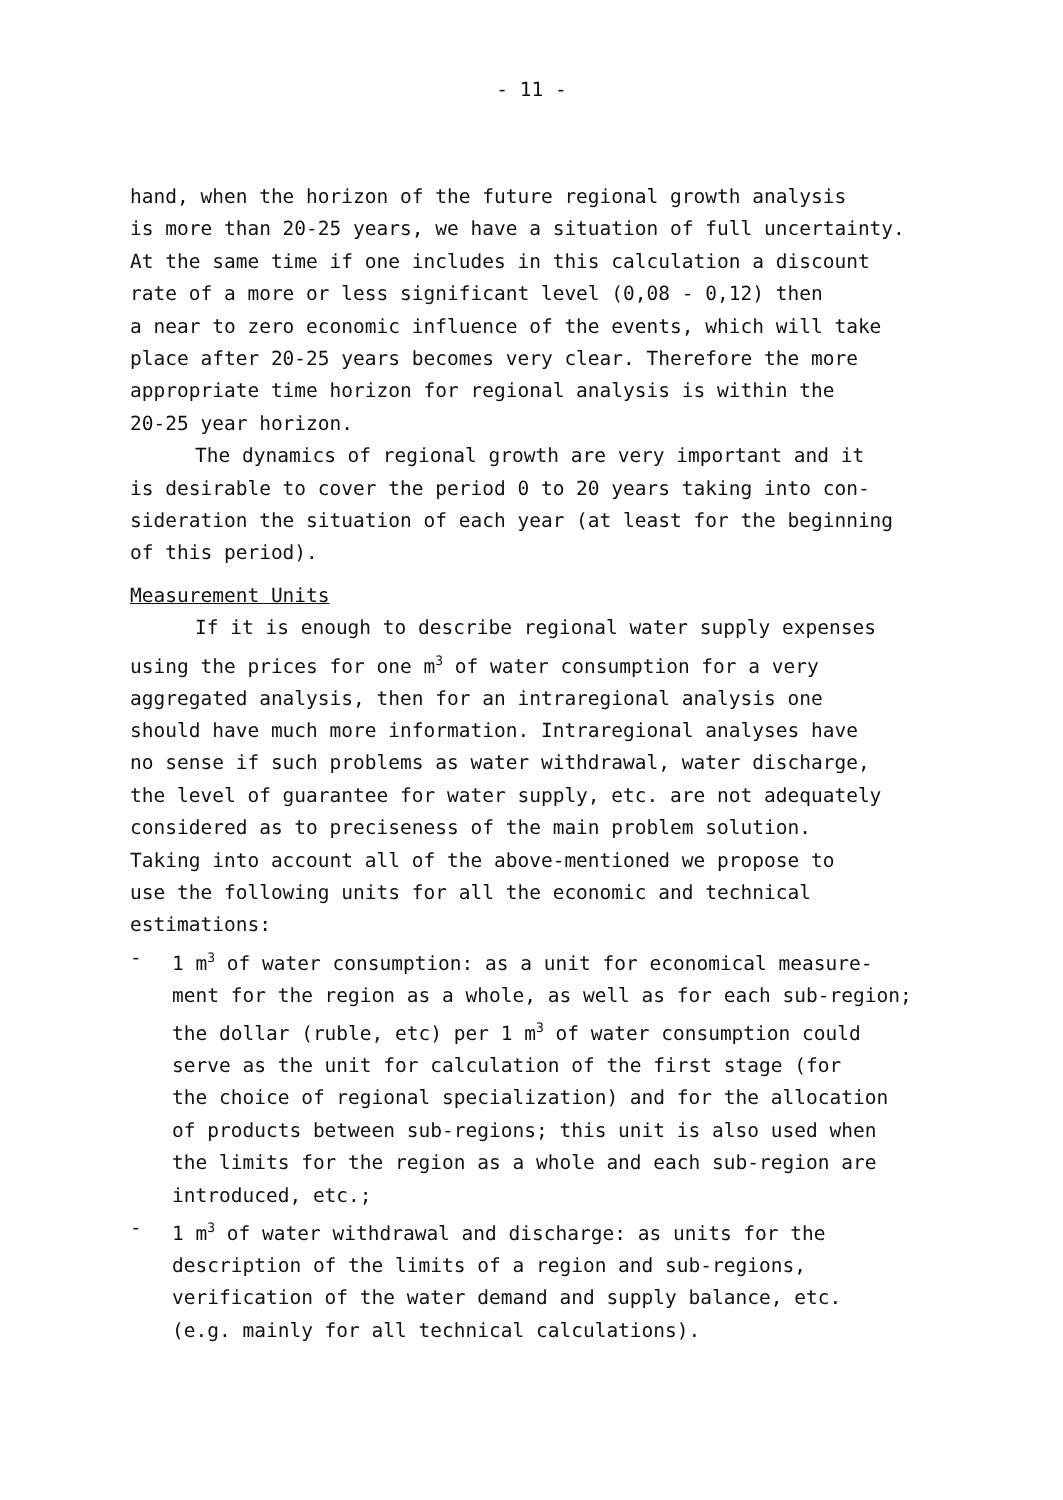- 11 -
hand, when the horizon of the future regional growth analysis is more than 20-25 years, we have a situation of full uncertainty. At the same time if one includes in this calculation a discount rate of a more or less significant level (0,08 - 0,12) then a near to zero economic influence of the events, which will take place after 20-25 years becomes very clear. Therefore the more appropriate time horizon for regional analysis is within the 20-25 year horizon.
The dynamics of regional growth are very important and it is desirable to cover the period 0 to 20 years taking into con- sideration the situation of each year (at least for the beginning of this period).
Measurement Units
If it is enough to describe regional water supply expenses using the prices for one m<sup>3</sup> of water consumption for a very aggregated analysis, then for an intraregional analysis one should have much more information. Intraregional analyses have no sense if such problems as water withdrawal, water discharge, the level of guarantee for water supply, etc. are not adequately considered as to preciseness of the main problem solution. Taking into account all of the above-mentioned we propose to use the following units for all the economic and technical estimations:
-
1 m<sup>3</sup> of water consumption: as a unit for economical measure- ment for the region as a whole, as well as for each sub-region; the dollar (ruble, etc) per 1 m<sup>3</sup> of water consumption could serve as the unit for calculation of the first stage (for the choice of regional specialization) and for the allocation of products between sub-regions; this unit is also used when the limits for the region as a whole and each sub-region are introduced, etc.;
-
1 m<sup>3</sup> of water withdrawal and discharge: as units for the description of the limits of a region and sub-regions, verification of the water demand and supply balance, etc. (e.g. mainly for all technical calculations).